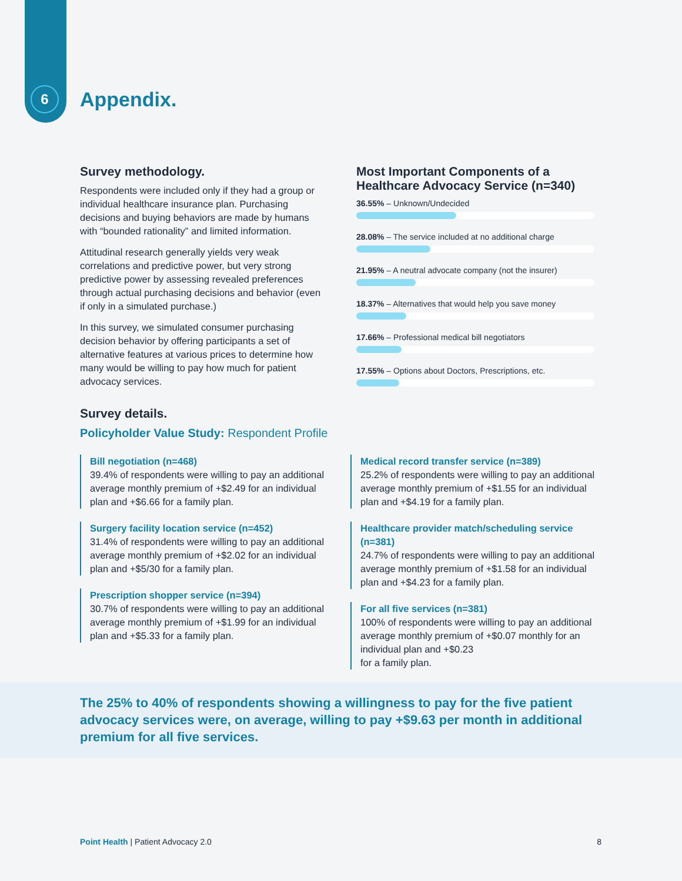6
Appendix.
Survey methodology.
Respondents were included only if they had a group or individual healthcare insurance plan. Purchasing decisions and buying behaviors are made by humans with “bounded rationality” and limited information.
Attitudinal research generally yields very weak correlations and predictive power, but very strong predictive power by assessing revealed preferences through actual purchasing decisions and behavior (even if only in a simulated purchase.)
In this survey, we simulated consumer purchasing decision behavior by offering participants a set of alternative features at various prices to determine how many would be willing to pay how much for patient advocacy services.
Most Important Components of a Healthcare Advocacy Service (n=340)
36.55% – Unknown/Undecided
28.08% – The service included at no additional charge
21.95% – A neutral advocate company (not the insurer)
18.37% – Alternatives that would help you save money
17.66% – Professional medical bill negotiators
17.55% – Options about Doctors, Prescriptions, etc.
Survey details.
Policyholder Value Study: Respondent Profile
Bill negotiation (n=468)
39.4% of respondents were willing to pay an additional average monthly premium of +$2.49 for an individual plan and +$6.66 for a family plan.
Surgery facility location service (n=452)
31.4% of respondents were willing to pay an additional average monthly premium of +$2.02 for an individual plan and +$5/30 for a family plan.
Prescription shopper service (n=394)
30.7% of respondents were willing to pay an additional average monthly premium of +$1.99 for an individual plan and +$5.33 for a family plan.
Medical record transfer service (n=389)
25.2% of respondents were willing to pay an additional average monthly premium of +$1.55 for an individual plan and +$4.19 for a family plan.
Healthcare provider match/scheduling service (n=381)
24.7% of respondents were willing to pay an additional average monthly premium of +$1.58 for an individual plan and +$4.23 for a family plan.
For all five services (n=381)
100% of respondents were willing to pay an additional average monthly premium of +$0.07 monthly for an individual plan and +$0.23
for a family plan.
The 25% to 40% of respondents showing a willingness to pay for the five patient advocacy services were, on average, willing to pay +$9.63 per month in additional premium for all five services.
Point Health | Patient Advocacy 2.0 8